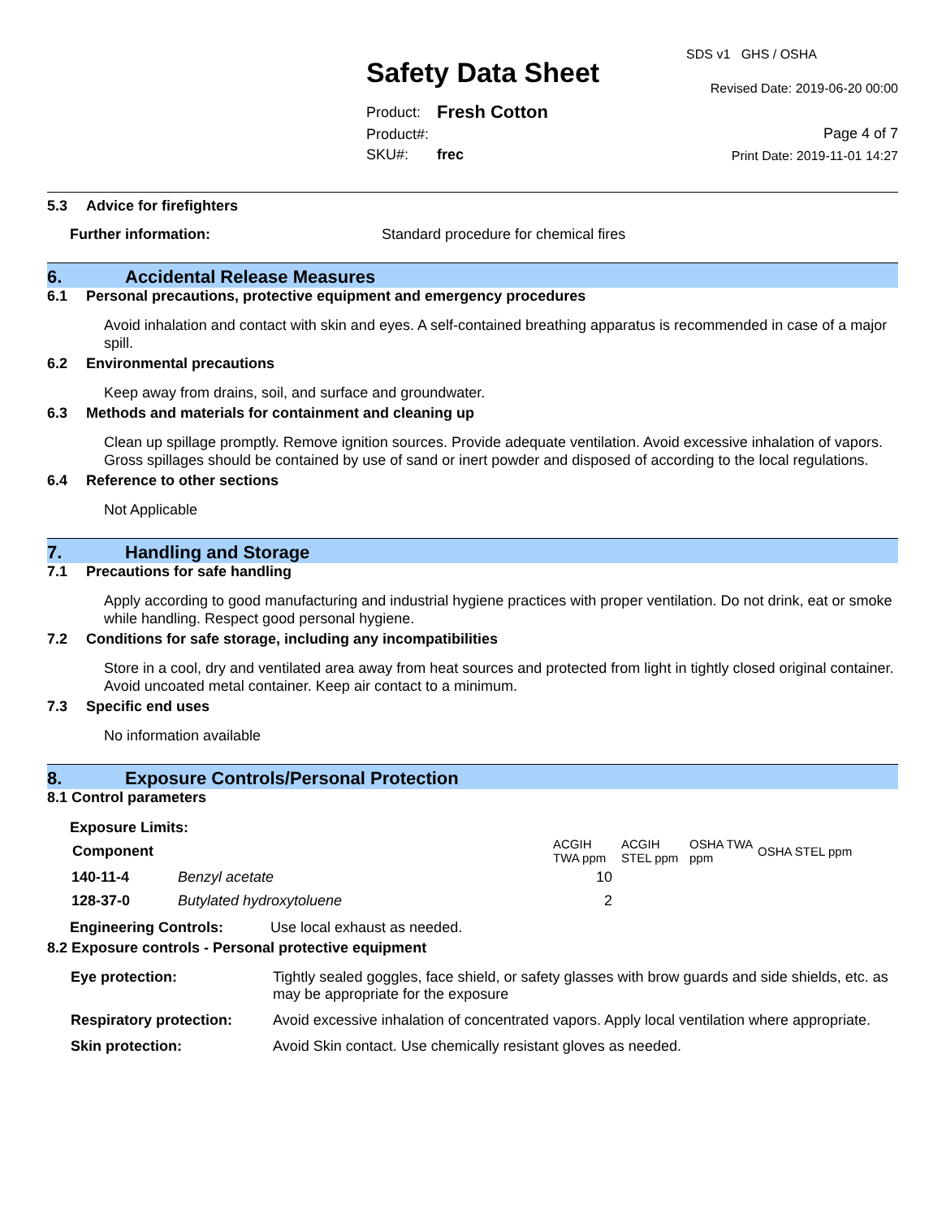Safety Data Sheet
| Product: | Fresh Cotton |
| Product#: | |
| SKU#: | frec |
SDS v1 GHS / OSHA
Revised Date: 2019-06-20 00:00
Page 4 of 7
Print Date: 2019-11-01 14:27
5.3 Advice for firefighters
Further information: Standard procedure for chemical fires
6. Accidental Release Measures
6.1 Personal precautions, protective equipment and emergency procedures
Avoid inhalation and contact with skin and eyes. A self-contained breathing apparatus is recommended in case of a major spill.
6.2 Environmental precautions
Keep away from drains, soil, and surface and groundwater.
6.3 Methods and materials for containment and cleaning up
Clean up spillage promptly. Remove ignition sources. Provide adequate ventilation. Avoid excessive inhalation of vapors. Gross spillages should be contained by use of sand or inert powder and disposed of according to the local regulations.
6.4 Reference to other sections
Not Applicable
7. Handling and Storage
7.1 Precautions for safe handling
Apply according to good manufacturing and industrial hygiene practices with proper ventilation. Do not drink, eat or smoke while handling. Respect good personal hygiene.
7.2 Conditions for safe storage, including any incompatibilities
Store in a cool, dry and ventilated area away from heat sources and protected from light in tightly closed original container. Avoid uncoated metal container. Keep air contact to a minimum.
7.3 Specific end uses
No information available
8. Exposure Controls/Personal Protection
8.1 Control parameters
Exposure Limits:
| Component | | ACGIH TWA ppm | ACGIH STEL ppm | OSHA TWA ppm | OSHA STEL ppm |
| --- | --- | --- | --- | --- | --- |
| 140-11-4 | Benzyl acetate | 10 | | | |
| 128-37-0 | Butylated hydroxytoluene | 2 | | | |
Engineering Controls: Use local exhaust as needed.
8.2 Exposure controls - Personal protective equipment
| Eye protection: | Tightly sealed goggles, face shield, or safety glasses with brow guards and side shields, etc. as may be appropriate for the exposure |
| Respiratory protection: | Avoid excessive inhalation of concentrated vapors. Apply local ventilation where appropriate. |
| Skin protection: | Avoid Skin contact. Use chemically resistant gloves as needed. |